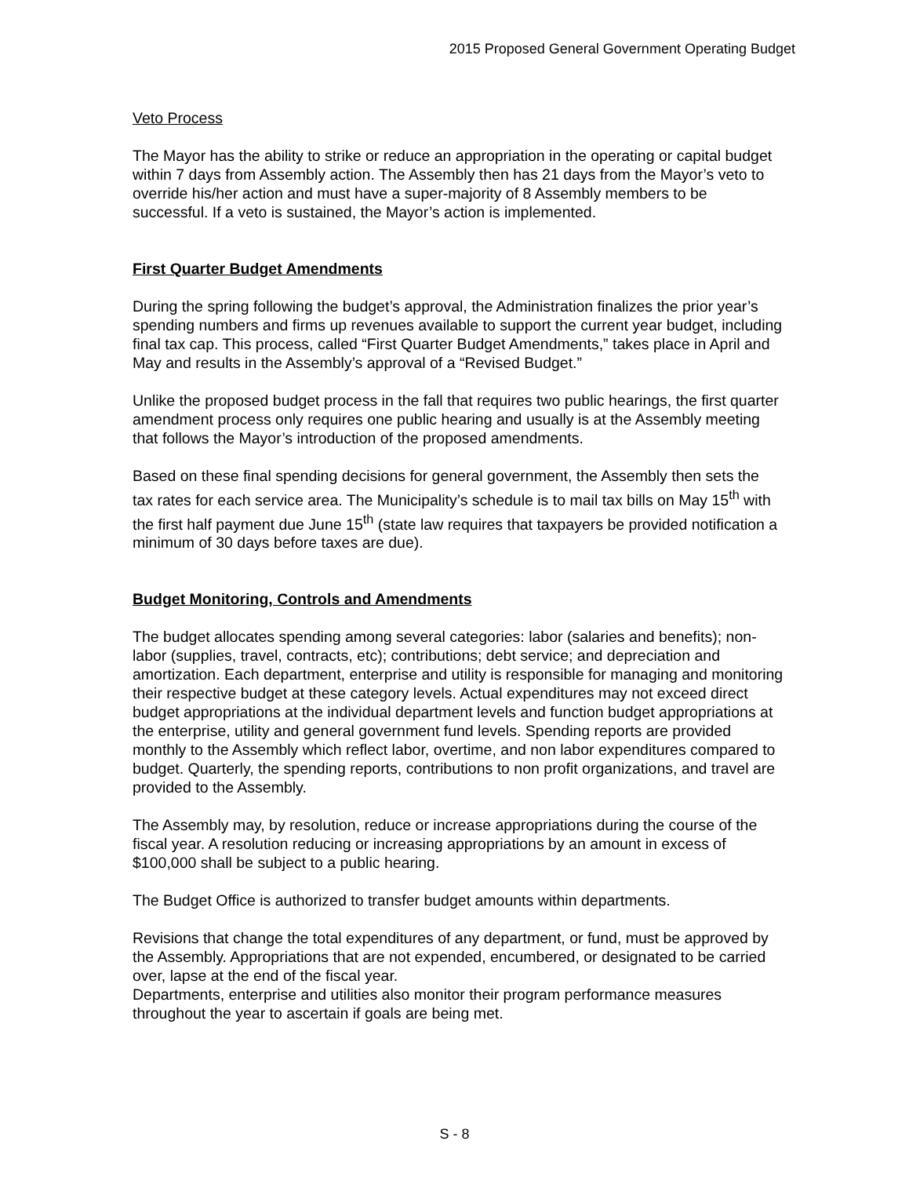2015 Proposed General Government Operating Budget
Veto Process
The Mayor has the ability to strike or reduce an appropriation in the operating or capital budget within 7 days from Assembly action. The Assembly then has 21 days from the Mayor’s veto to override his/her action and must have a super-majority of 8 Assembly members to be successful. If a veto is sustained, the Mayor’s action is implemented.
First Quarter Budget Amendments
During the spring following the budget’s approval, the Administration finalizes the prior year’s spending numbers and firms up revenues available to support the current year budget, including final tax cap. This process, called “First Quarter Budget Amendments,” takes place in April and May and results in the Assembly’s approval of a “Revised Budget.”
Unlike the proposed budget process in the fall that requires two public hearings, the first quarter amendment process only requires one public hearing and usually is at the Assembly meeting that follows the Mayor’s introduction of the proposed amendments.
Based on these final spending decisions for general government, the Assembly then sets the tax rates for each service area. The Municipality’s schedule is to mail tax bills on May 15<sup>th</sup> with the first half payment due June 15<sup>th</sup> (state law requires that taxpayers be provided notification a minimum of 30 days before taxes are due).
Budget Monitoring, Controls and Amendments
The budget allocates spending among several categories: labor (salaries and benefits); non-labor (supplies, travel, contracts, etc); contributions; debt service; and depreciation and amortization. Each department, enterprise and utility is responsible for managing and monitoring their respective budget at these category levels. Actual expenditures may not exceed direct budget appropriations at the individual department levels and function budget appropriations at the enterprise, utility and general government fund levels. Spending reports are provided monthly to the Assembly which reflect labor, overtime, and non labor expenditures compared to budget. Quarterly, the spending reports, contributions to non profit organizations, and travel are provided to the Assembly.
The Assembly may, by resolution, reduce or increase appropriations during the course of the fiscal year. A resolution reducing or increasing appropriations by an amount in excess of $100,000 shall be subject to a public hearing.
The Budget Office is authorized to transfer budget amounts within departments.
Revisions that change the total expenditures of any department, or fund, must be approved by the Assembly. Appropriations that are not expended, encumbered, or designated to be carried over, lapse at the end of the fiscal year.
Departments, enterprise and utilities also monitor their program performance measures throughout the year to ascertain if goals are being met.
S - 8